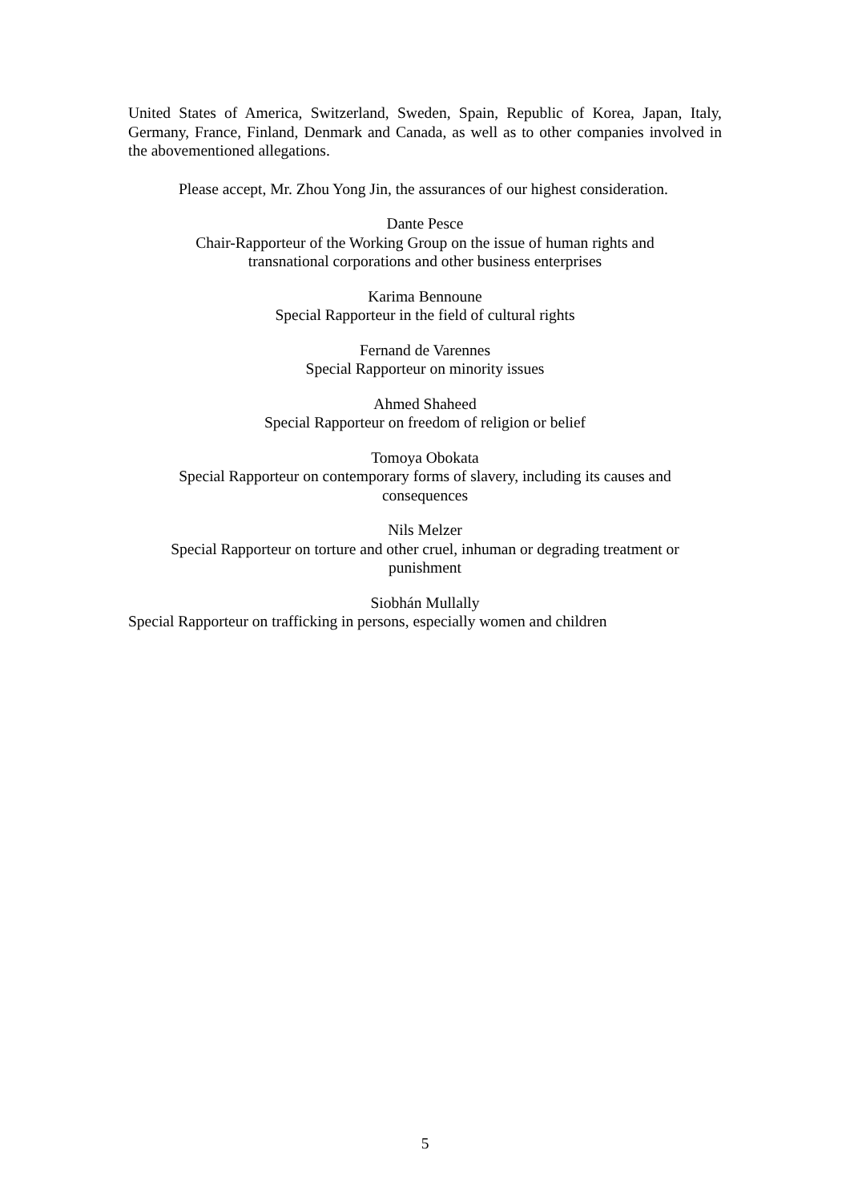United States of America, Switzerland, Sweden, Spain, Republic of Korea, Japan, Italy, Germany, France, Finland, Denmark and Canada, as well as to other companies involved in the abovementioned allegations.
Please accept, Mr. Zhou Yong Jin, the assurances of our highest consideration.
Dante Pesce
Chair-Rapporteur of the Working Group on the issue of human rights and
transnational corporations and other business enterprises
Karima Bennoune
Special Rapporteur in the field of cultural rights
Fernand de Varennes
Special Rapporteur on minority issues
Ahmed Shaheed
Special Rapporteur on freedom of religion or belief
Tomoya Obokata
Special Rapporteur on contemporary forms of slavery, including its causes and
consequences
Nils Melzer
Special Rapporteur on torture and other cruel, inhuman or degrading treatment or
punishment
Siobhán Mullally
Special Rapporteur on trafficking in persons, especially women and children
5